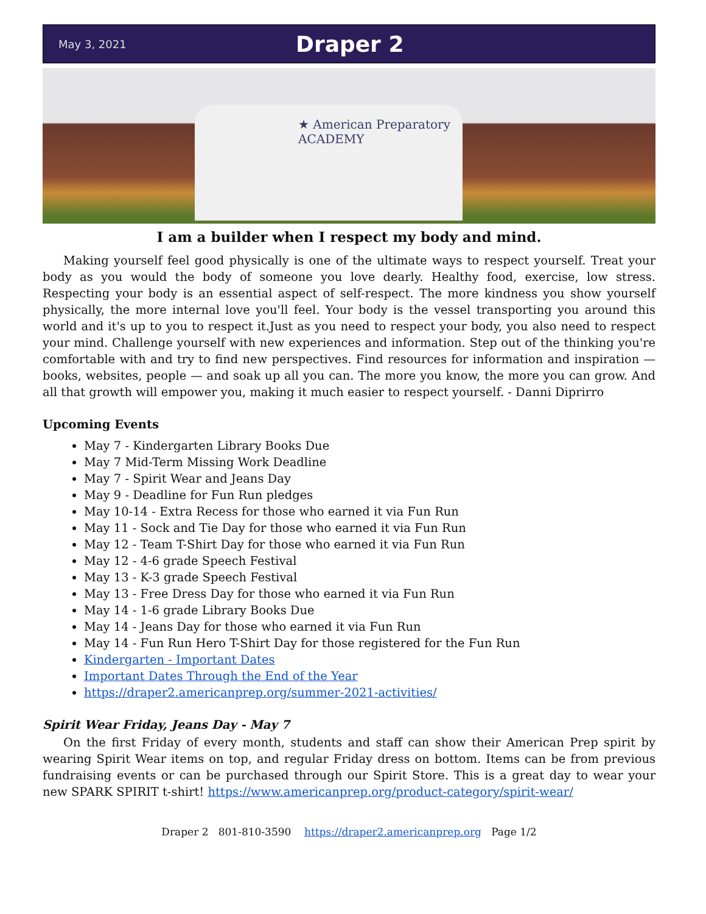May 3, 2021 Draper 2
★ American Preparatory
ACADEMY
I am a builder when I respect my body and mind.
Making yourself feel good physically is one of the ultimate ways to respect yourself. Treat your body as you would the body of someone you love dearly. Healthy food, exercise, low stress. Respecting your body is an essential aspect of self-respect. The more kindness you show yourself physically, the more internal love you'll feel. Your body is the vessel transporting you around this world and it's up to you to respect it.Just as you need to respect your body, you also need to respect your mind. Challenge yourself with new experiences and information. Step out of the thinking you're comfortable with and try to find new perspectives. Find resources for information and inspiration — books, websites, people — and soak up all you can. The more you know, the more you can grow. And all that growth will empower you, making it much easier to respect yourself. - Danni Diprirro
Upcoming Events
May 7 - Kindergarten Library Books Due
May 7 Mid-Term Missing Work Deadline
May 7 - Spirit Wear and Jeans Day
May 9 - Deadline for Fun Run pledges
May 10-14 - Extra Recess for those who earned it via Fun Run
May 11 - Sock and Tie Day for those who earned it via Fun Run
May 12 - Team T-Shirt Day for those who earned it via Fun Run
May 12 - 4-6 grade Speech Festival
May 13 - K-3 grade Speech Festival
May 13 - Free Dress Day for those who earned it via Fun Run
May 14 - 1-6 grade Library Books Due
May 14 - Jeans Day for those who earned it via Fun Run
May 14 - Fun Run Hero T-Shirt Day for those registered for the Fun Run
Kindergarten - Important Dates
Important Dates Through the End of the Year
https://draper2.americanprep.org/summer-2021-activities/
Spirit Wear Friday, Jeans Day - May 7
On the first Friday of every month, students and staff can show their American Prep spirit by wearing Spirit Wear items on top, and regular Friday dress on bottom. Items can be from previous fundraising events or can be purchased through our Spirit Store. This is a great day to wear your new SPARK SPIRIT t-shirt! https://www.americanprep.org/product-category/spirit-wear/
Draper 2 801-810-3590 https://draper2.americanprep.org Page 1/2